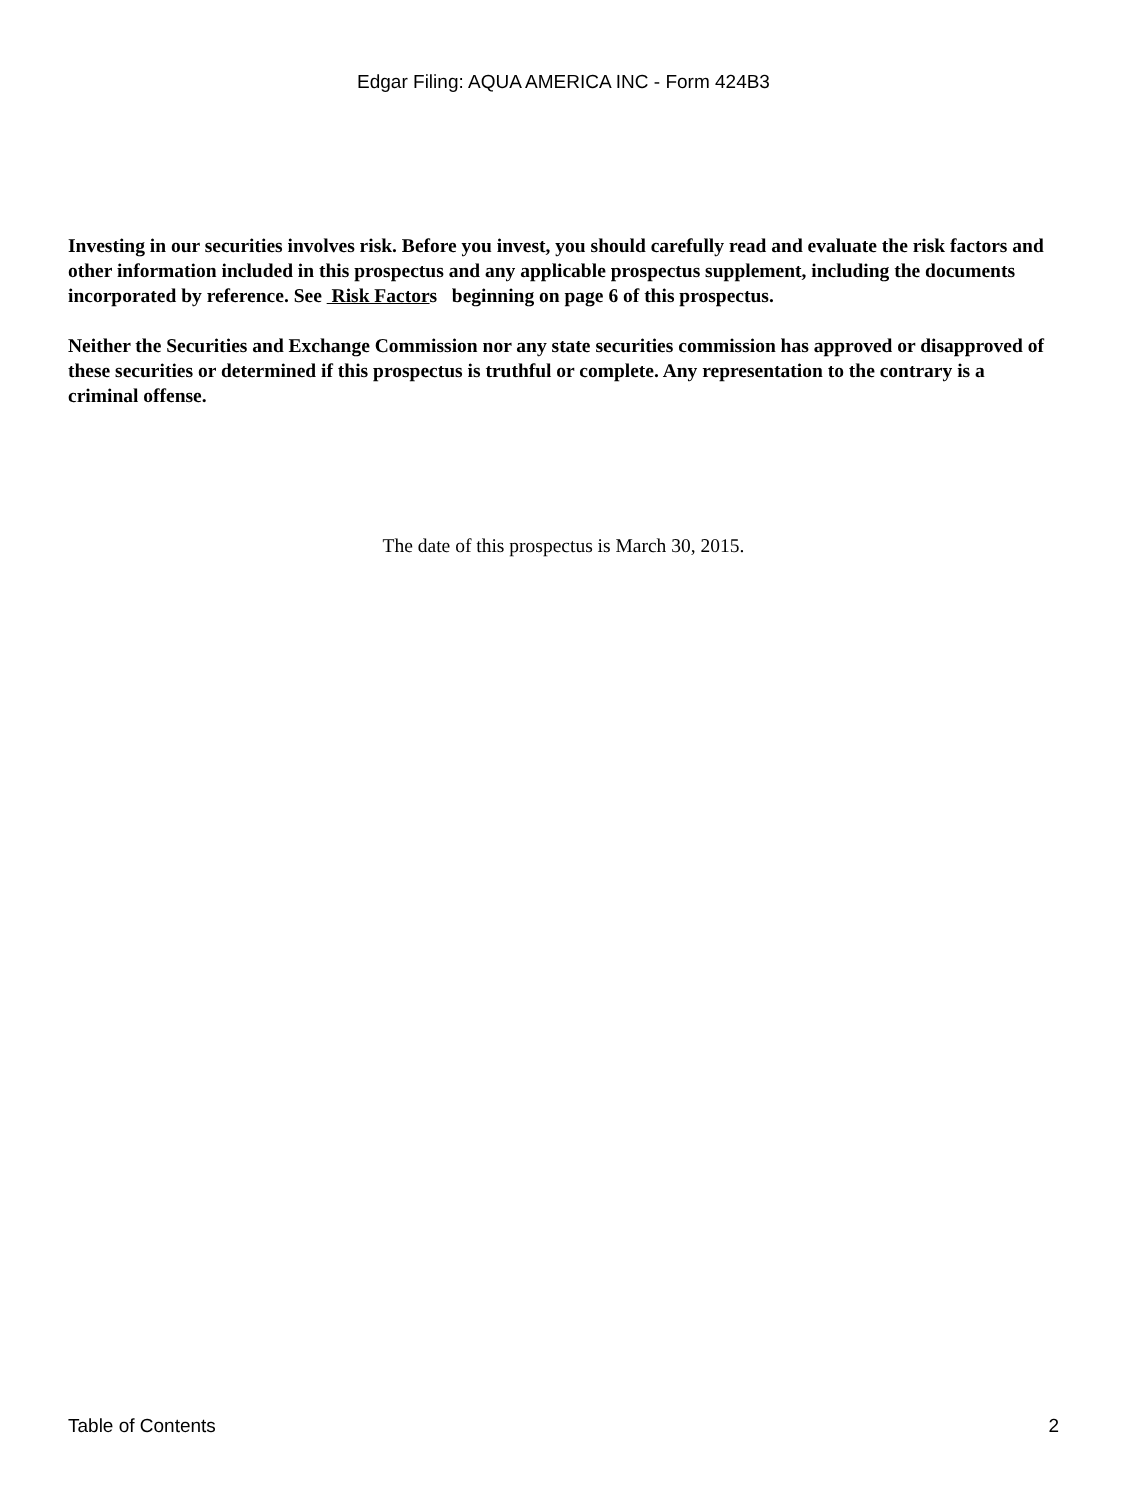Edgar Filing: AQUA AMERICA INC - Form 424B3
Investing in our securities involves risk. Before you invest, you should carefully read and evaluate the risk factors and other information included in this prospectus and any applicable prospectus supplement, including the documents incorporated by reference. See Risk Factors beginning on page 6 of this prospectus.
Neither the Securities and Exchange Commission nor any state securities commission has approved or disapproved of these securities or determined if this prospectus is truthful or complete. Any representation to the contrary is a criminal offense.
The date of this prospectus is March 30, 2015.
Table of Contents 2